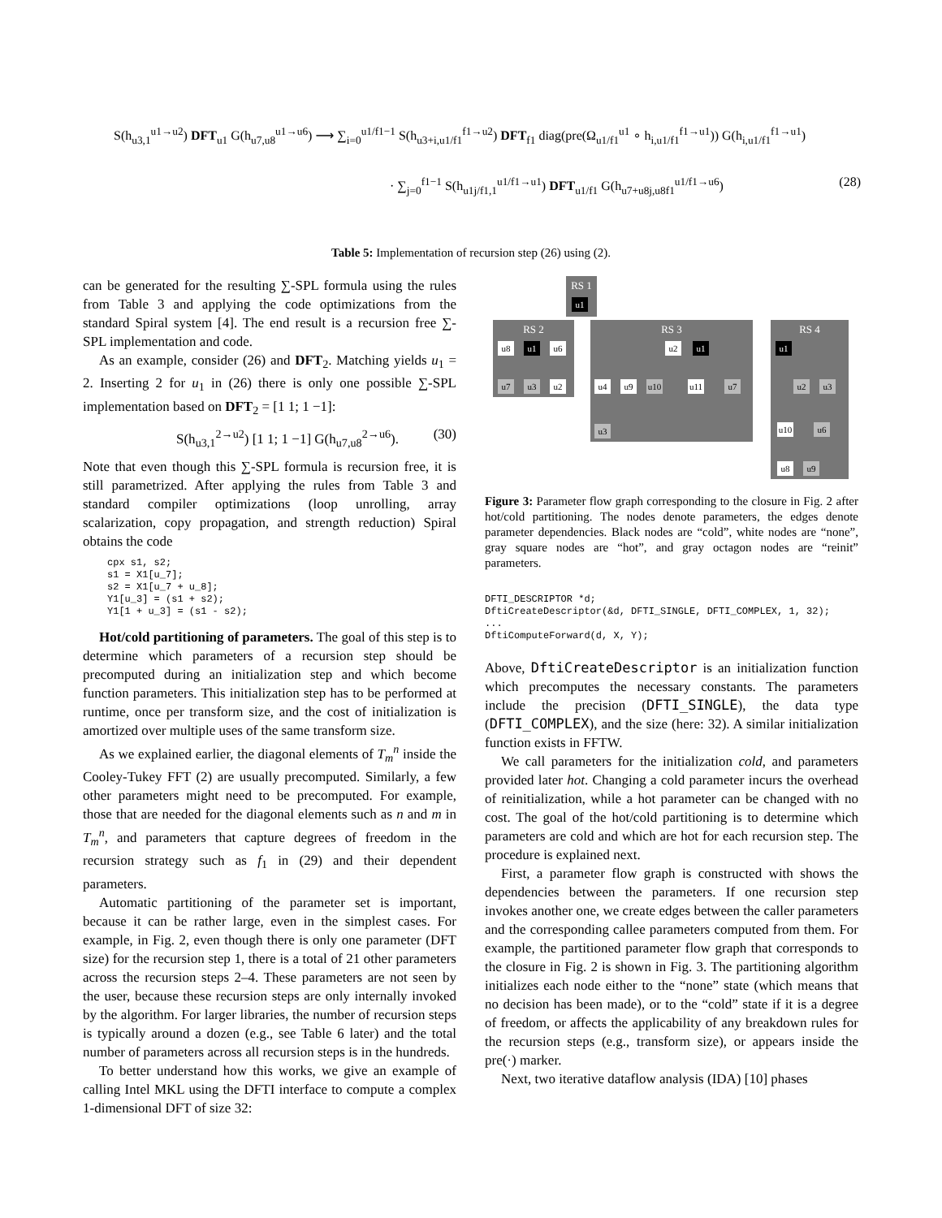S(h<sub>u3,1</sub><sup>u1→u2</sup>) DFT<sub>u1</sub> G(h<sub>u7,u8</sub><sup>u1→u6</sup>) ⟶ ∑<sub>i=0</sub><sup>u1/f1−1</sup> S(h<sub>u3+i,u1/f1</sub><sup>f1→u2</sup>) DFT<sub>f1</sub> diag(pre(Ω<sub>u1/f1</sub><sup>u1</sup> ∘ h<sub>i,u1/f1</sub><sup>f1→u1</sup>)) G(h<sub>i,u1/f1</sub><sup>f1→u1</sup>)
· ∑<sub>j=0</sub><sup>f1−1</sup> S(h<sub>u1j/f1,1</sub><sup>u1/f1→u1</sup>) DFT<sub>u1/f1</sub> G(h<sub>u7+u8j,u8f1</sub><sup>u1/f1→u6</sup>) (28)
Table 5: Implementation of recursion step (26) using (2).
can be generated for the resulting ∑-SPL formula using the rules from Table 3 and applying the code optimizations from the standard Spiral system [4]. The end result is a recursion free ∑-SPL implementation and code.
As an example, consider (26) and DFT<sub>2</sub>. Matching yields u<sub>1</sub> = 2. Inserting 2 for u<sub>1</sub> in (26) there is only one possible ∑-SPL implementation based on DFT<sub>2</sub> = [1 1; 1 −1]:
S(h<sub>u3,1</sub><sup>2→u2</sup>) [1 1; 1 −1] G(h<sub>u7,u8</sub><sup>2→u6</sup>). (30)
Note that even though this ∑-SPL formula is recursion free, it is still parametrized. After applying the rules from Table 3 and standard compiler optimizations (loop unrolling, array scalarization, copy propagation, and strength reduction) Spiral obtains the code
cpx s1, s2;
s1 = X1[u_7];
s2 = X1[u_7 + u_8];
Y1[u_3] = (s1 + s2);
Y1[1 + u_3] = (s1 - s2);
Hot/cold partitioning of parameters. The goal of this step is to determine which parameters of a recursion step should be precomputed during an initialization step and which become function parameters. This initialization step has to be performed at runtime, once per transform size, and the cost of initialization is amortized over multiple uses of the same transform size.
As we explained earlier, the diagonal elements of T<sub>m</sub><sup>n</sup> inside the Cooley-Tukey FFT (2) are usually precomputed. Similarly, a few other parameters might need to be precomputed. For example, those that are needed for the diagonal elements such as n and m in T<sub>m</sub><sup>n</sup>, and parameters that capture degrees of freedom in the recursion strategy such as f<sub>1</sub> in (29) and their dependent parameters.
Automatic partitioning of the parameter set is important, because it can be rather large, even in the simplest cases. For example, in Fig. 2, even though there is only one parameter (DFT size) for the recursion step 1, there is a total of 21 other parameters across the recursion steps 2–4. These parameters are not seen by the user, because these recursion steps are only internally invoked by the algorithm. For larger libraries, the number of recursion steps is typically around a dozen (e.g., see Table 6 later) and the total number of parameters across all recursion steps is in the hundreds.
To better understand how this works, we give an example of calling Intel MKL using the DFTI interface to compute a complex 1-dimensional DFT of size 32:
RS 1
RS 2 RS 3 RS 4
u1
u8 u1 u6
u7 u3 u2
u2 u1
u4 u9 u10 u11 u7
u3
u1
u2 u3
u10 u6
u8 u9
Figure 3: Parameter flow graph corresponding to the closure in Fig. 2 after hot/cold partitioning. The nodes denote parameters, the edges denote parameter dependencies. Black nodes are “cold”, white nodes are “none”, gray square nodes are “hot”, and gray octagon nodes are “reinit” parameters.
DFTI_DESCRIPTOR *d;
DftiCreateDescriptor(&d, DFTI_SINGLE, DFTI_COMPLEX, 1, 32);
...
DftiComputeForward(d, X, Y);
Above, DftiCreateDescriptor is an initialization function which precomputes the necessary constants. The parameters include the precision (DFTI_SINGLE), the data type (DFTI_COMPLEX), and the size (here: 32). A similar initialization function exists in FFTW.
We call parameters for the initialization cold, and parameters provided later hot. Changing a cold parameter incurs the overhead of reinitialization, while a hot parameter can be changed with no cost. The goal of the hot/cold partitioning is to determine which parameters are cold and which are hot for each recursion step. The procedure is explained next.
First, a parameter flow graph is constructed with shows the dependencies between the parameters. If one recursion step invokes another one, we create edges between the caller parameters and the corresponding callee parameters computed from them. For example, the partitioned parameter flow graph that corresponds to the closure in Fig. 2 is shown in Fig. 3. The partitioning algorithm initializes each node either to the “none” state (which means that no decision has been made), or to the “cold” state if it is a degree of freedom, or affects the applicability of any breakdown rules for the recursion steps (e.g., transform size), or appears inside the pre(·) marker.
Next, two iterative dataflow analysis (IDA) [10] phases